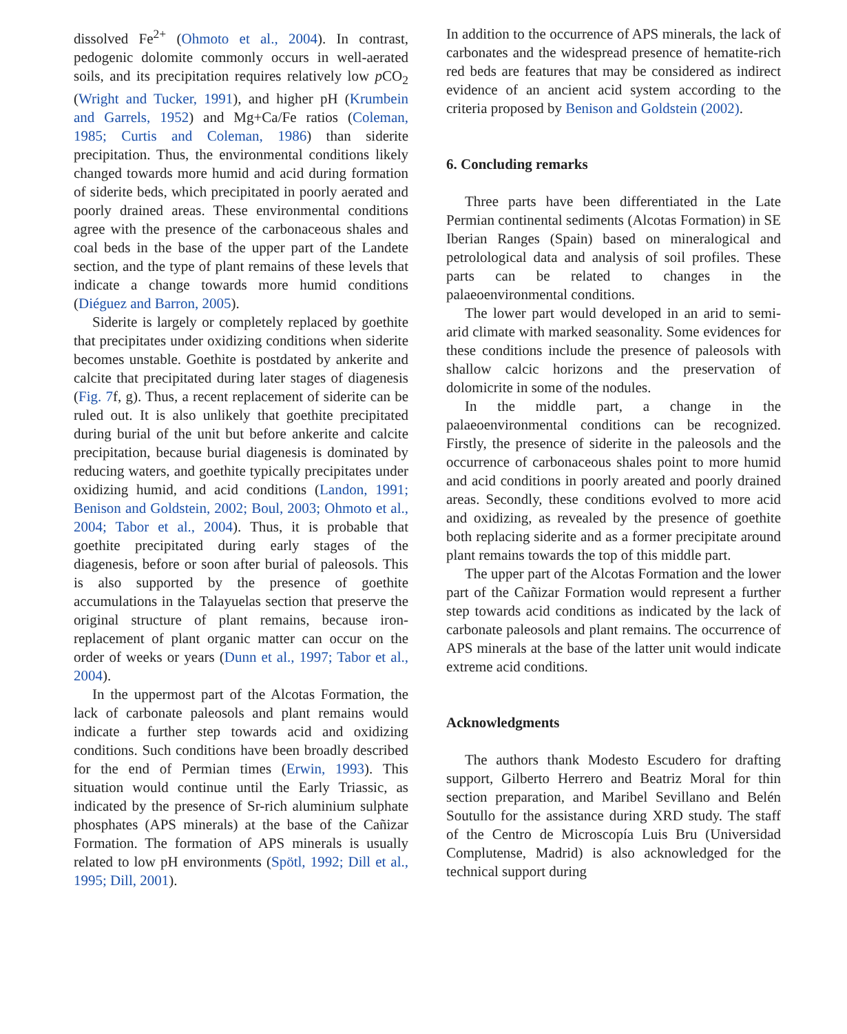dissolved Fe<sup>2+</sup> (Ohmoto et al., 2004). In contrast, pedogenic dolomite commonly occurs in well-aerated soils, and its precipitation requires relatively low p CO<sub>2</sub> (Wright and Tucker, 1991), and higher pH (Krumbein and Garrels, 1952) and Mg+Ca/Fe ratios (Coleman, 1985; Curtis and Coleman, 1986) than siderite precipitation. Thus, the environmental conditions likely changed towards more humid and acid during formation of siderite beds, which precipitated in poorly aerated and poorly drained areas. These environmental conditions agree with the presence of the carbonaceous shales and coal beds in the base of the upper part of the Landete section, and the type of plant remains of these levels that indicate a change towards more humid conditions (Diéguez and Barron, 2005).
Siderite is largely or completely replaced by goethite that precipitates under oxidizing conditions when siderite becomes unstable. Goethite is postdated by ankerite and calcite that precipitated during later stages of diagenesis (Fig. 7f, g). Thus, a recent replacement of siderite can be ruled out. It is also unlikely that goethite precipitated during burial of the unit but before ankerite and calcite precipitation, because burial diagenesis is dominated by reducing waters, and goethite typically precipitates under oxidizing humid, and acid conditions (Landon, 1991; Benison and Goldstein, 2002; Boul, 2003; Ohmoto et al., 2004; Tabor et al., 2004). Thus, it is probable that goethite precipitated during early stages of the diagenesis, before or soon after burial of paleosols. This is also supported by the presence of goethite accumulations in the Talayuelas section that preserve the original structure of plant remains, because iron-replacement of plant organic matter can occur on the order of weeks or years (Dunn et al., 1997; Tabor et al., 2004).
In the uppermost part of the Alcotas Formation, the lack of carbonate paleosols and plant remains would indicate a further step towards acid and oxidizing conditions. Such conditions have been broadly described for the end of Permian times (Erwin, 1993). This situation would continue until the Early Triassic, as indicated by the presence of Sr-rich aluminium sulphate phosphates (APS minerals) at the base of the Cañizar Formation. The formation of APS minerals is usually related to low pH environments (Spötl, 1992; Dill et al., 1995; Dill, 2001).
In addition to the occurrence of APS minerals, the lack of carbonates and the widespread presence of hematite-rich red beds are features that may be considered as indirect evidence of an ancient acid system according to the criteria proposed by Benison and Goldstein (2002).
6. Concluding remarks
Three parts have been differentiated in the Late Permian continental sediments (Alcotas Formation) in SE Iberian Ranges (Spain) based on mineralogical and petrolological data and analysis of soil profiles. These parts can be related to changes in the palaeoenvironmental conditions.
The lower part would developed in an arid to semi-arid climate with marked seasonality. Some evidences for these conditions include the presence of paleosols with shallow calcic horizons and the preservation of dolomicrite in some of the nodules.
In the middle part, a change in the palaeoenvironmental conditions can be recognized. Firstly, the presence of siderite in the paleosols and the occurrence of carbonaceous shales point to more humid and acid conditions in poorly areated and poorly drained areas. Secondly, these conditions evolved to more acid and oxidizing, as revealed by the presence of goethite both replacing siderite and as a former precipitate around plant remains towards the top of this middle part.
The upper part of the Alcotas Formation and the lower part of the Cañizar Formation would represent a further step towards acid conditions as indicated by the lack of carbonate paleosols and plant remains. The occurrence of APS minerals at the base of the latter unit would indicate extreme acid conditions.
Acknowledgments
The authors thank Modesto Escudero for drafting support, Gilberto Herrero and Beatriz Moral for thin section preparation, and Maribel Sevillano and Belén Soutullo for the assistance during XRD study. The staff of the Centro de Microscopía Luis Bru (Universidad Complutense, Madrid) is also acknowledged for the technical support during